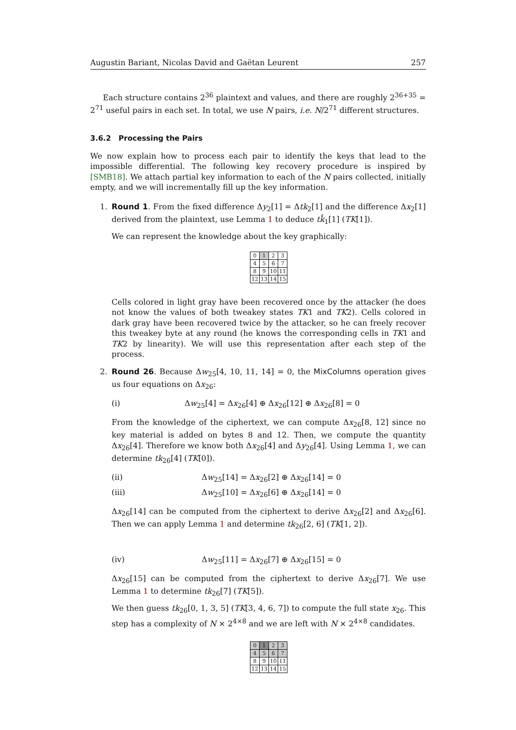Augustin Bariant, Nicolas David and Gaëtan Leurent 257
Each structure contains 2<sup>36</sup> plaintext and values, and there are roughly 2<sup>36+35</sup> = 2<sup>71</sup> useful pairs in each set. In total, we use N pairs, i.e. N/2<sup>71</sup> different structures.
3.6.2 Processing the Pairs
We now explain how to process each pair to identify the keys that lead to the impossible differential. The following key recovery procedure is inspired by [SMB18]. We attach partial key information to each of the N pairs collected, initially empty, and we will incrementally fill up the key information.
1.
Round 1. From the fixed difference Δy<sub>2</sub>[1] = Δtk<sub>2</sub>[1] and the difference Δx<sub>2</sub>[1] derived from the plaintext, use Lemma 1 to deduce tk̂<sub>1</sub>[1] (TK[1]).
We can represent the knowledge about the key graphically:
| 0 | 1 | 2 | 3 |
| 4 | 5 | 6 | 7 |
| 8 | 9 | 10 | 11 |
| 12 | 13 | 14 | 15 |
Cells colored in light gray have been recovered once by the attacker (he does not know the values of both tweakey states TK1 and TK2). Cells colored in dark gray have been recovered twice by the attacker, so he can freely recover this tweakey byte at any round (he knows the corresponding cells in TK1 and TK2 by linearity). We will use this representation after each step of the process.
2.
Round 26. Because Δw<sub>25</sub>[4, 10, 11, 14] = 0, the MixColumns operation gives us four equations on Δx<sub>26</sub>:
(i) Δw<sub>25</sub>[4] = Δx<sub>26</sub>[4] ⊕ Δx<sub>26</sub>[12] ⊕ Δx<sub>26</sub>[8] = 0
From the knowledge of the ciphertext, we can compute Δx<sub>26</sub>[8, 12] since no key material is added on bytes 8 and 12. Then, we compute the quantity Δx<sub>26</sub>[4]. Therefore we know both Δx<sub>26</sub>[4] and Δy<sub>26</sub>[4]. Using Lemma 1, we can determine tk<sub>26</sub>[4] (TK[0]).
(ii) Δw<sub>25</sub>[14] = Δx<sub>26</sub>[2] ⊕ Δx<sub>26</sub>[14] = 0
(iii) Δw<sub>25</sub>[10] = Δx<sub>26</sub>[6] ⊕ Δx<sub>26</sub>[14] = 0
Δx<sub>26</sub>[14] can be computed from the ciphertext to derive Δx<sub>26</sub>[2] and Δx<sub>26</sub>[6]. Then we can apply Lemma 1 and determine tk<sub>26</sub>[2, 6] (TK[1, 2]).
(iv) Δw<sub>25</sub>[11] = Δx<sub>26</sub>[7] ⊕ Δx<sub>26</sub>[15] = 0
Δx<sub>26</sub>[15] can be computed from the ciphertext to derive Δx<sub>26</sub>[7]. We use Lemma 1 to determine tk<sub>26</sub>[7] (TK[5]).
We then guess tk<sub>26</sub>[0, 1, 3, 5] (TK[3, 4, 6, 7]) to compute the full state x<sub>26</sub>. This step has a complexity of N × 2<sup>4×8</sup> and we are left with N × 2<sup>4×8</sup> candidates.
| 0 | 1 | 2 | 3 |
| 4 | 5 | 6 | 7 |
| 8 | 9 | 10 | 11 |
| 12 | 13 | 14 | 15 |